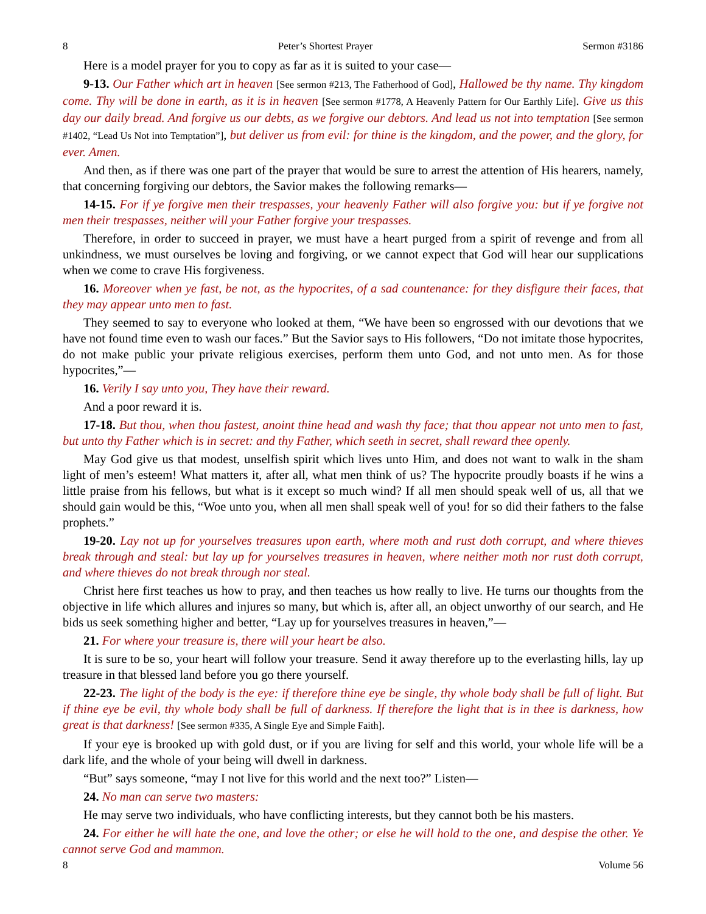8 Peter’s Shortest Prayer Sermon #3186
Here is a model prayer for you to copy as far as it is suited to your case—
9-13. Our Father which art in heaven [See sermon #213, The Fatherhood of God], Hallowed be thy name. Thy kingdom come. Thy will be done in earth, as it is in heaven [See sermon #1778, A Heavenly Pattern for Our Earthly Life]. Give us this day our daily bread. And forgive us our debts, as we forgive our debtors. And lead us not into temptation [See sermon #1402, “Lead Us Not into Temptation”], but deliver us from evil: for thine is the kingdom, and the power, and the glory, for ever. Amen.
And then, as if there was one part of the prayer that would be sure to arrest the attention of His hearers, namely, that concerning forgiving our debtors, the Savior makes the following remarks—
14-15. For if ye forgive men their trespasses, your heavenly Father will also forgive you: but if ye forgive not men their trespasses, neither will your Father forgive your trespasses.
Therefore, in order to succeed in prayer, we must have a heart purged from a spirit of revenge and from all unkindness, we must ourselves be loving and forgiving, or we cannot expect that God will hear our supplications when we come to crave His forgiveness.
16. Moreover when ye fast, be not, as the hypocrites, of a sad countenance: for they disfigure their faces, that they may appear unto men to fast.
They seemed to say to everyone who looked at them, “We have been so engrossed with our devotions that we have not found time even to wash our faces.” But the Savior says to His followers, “Do not imitate those hypocrites, do not make public your private religious exercises, perform them unto God, and not unto men. As for those hypocrites,”—
16. Verily I say unto you, They have their reward.
And a poor reward it is.
17-18. But thou, when thou fastest, anoint thine head and wash thy face; that thou appear not unto men to fast, but unto thy Father which is in secret: and thy Father, which seeth in secret, shall reward thee openly.
May God give us that modest, unselfish spirit which lives unto Him, and does not want to walk in the sham light of men’s esteem! What matters it, after all, what men think of us? The hypocrite proudly boasts if he wins a little praise from his fellows, but what is it except so much wind? If all men should speak well of us, all that we should gain would be this, “Woe unto you, when all men shall speak well of you! for so did their fathers to the false prophets.”
19-20. Lay not up for yourselves treasures upon earth, where moth and rust doth corrupt, and where thieves break through and steal: but lay up for yourselves treasures in heaven, where neither moth nor rust doth corrupt, and where thieves do not break through nor steal.
Christ here first teaches us how to pray, and then teaches us how really to live. He turns our thoughts from the objective in life which allures and injures so many, but which is, after all, an object unworthy of our search, and He bids us seek something higher and better, “Lay up for yourselves treasures in heaven,”—
21. For where your treasure is, there will your heart be also.
It is sure to be so, your heart will follow your treasure. Send it away therefore up to the everlasting hills, lay up treasure in that blessed land before you go there yourself.
22-23. The light of the body is the eye: if therefore thine eye be single, thy whole body shall be full of light. But if thine eye be evil, thy whole body shall be full of darkness. If therefore the light that is in thee is darkness, how great is that darkness! [See sermon #335, A Single Eye and Simple Faith].
If your eye is brooked up with gold dust, or if you are living for self and this world, your whole life will be a dark life, and the whole of your being will dwell in darkness.
“But” says someone, “may I not live for this world and the next too?” Listen—
24. No man can serve two masters:
He may serve two individuals, who have conflicting interests, but they cannot both be his masters.
24. For either he will hate the one, and love the other; or else he will hold to the one, and despise the other. Ye cannot serve God and mammon.
8 Volume 56